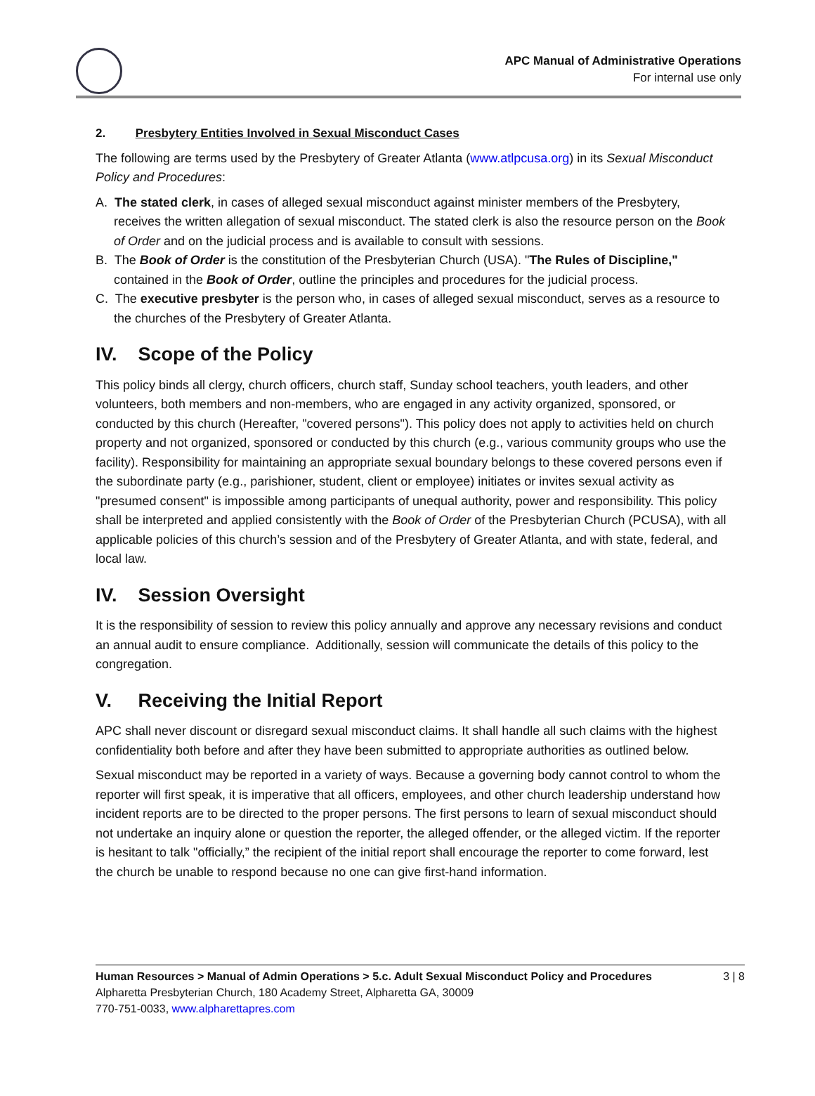APC Manual of Administrative Operations
For internal use only
2. Presbytery Entities Involved in Sexual Misconduct Cases
The following are terms used by the Presbytery of Greater Atlanta (www.atlpcusa.org) in its Sexual Misconduct Policy and Procedures:
A. The stated clerk, in cases of alleged sexual misconduct against minister members of the Presbytery, receives the written allegation of sexual misconduct. The stated clerk is also the resource person on the Book of Order and on the judicial process and is available to consult with sessions.
B. The Book of Order is the constitution of the Presbyterian Church (USA). "The Rules of Discipline," contained in the Book of Order, outline the principles and procedures for the judicial process.
C. The executive presbyter is the person who, in cases of alleged sexual misconduct, serves as a resource to the churches of the Presbytery of Greater Atlanta.
IV. Scope of the Policy
This policy binds all clergy, church officers, church staff, Sunday school teachers, youth leaders, and other volunteers, both members and non-members, who are engaged in any activity organized, sponsored, or conducted by this church (Hereafter, "covered persons"). This policy does not apply to activities held on church property and not organized, sponsored or conducted by this church (e.g., various community groups who use the facility). Responsibility for maintaining an appropriate sexual boundary belongs to these covered persons even if the subordinate party (e.g., parishioner, student, client or employee) initiates or invites sexual activity as "presumed consent" is impossible among participants of unequal authority, power and responsibility. This policy shall be interpreted and applied consistently with the Book of Order of the Presbyterian Church (PCUSA), with all applicable policies of this church’s session and of the Presbytery of Greater Atlanta, and with state, federal, and local law.
IV. Session Oversight
It is the responsibility of session to review this policy annually and approve any necessary revisions and conduct an annual audit to ensure compliance. Additionally, session will communicate the details of this policy to the congregation.
V. Receiving the Initial Report
APC shall never discount or disregard sexual misconduct claims. It shall handle all such claims with the highest confidentiality both before and after they have been submitted to appropriate authorities as outlined below.
Sexual misconduct may be reported in a variety of ways. Because a governing body cannot control to whom the reporter will first speak, it is imperative that all officers, employees, and other church leadership understand how incident reports are to be directed to the proper persons. The first persons to learn of sexual misconduct should not undertake an inquiry alone or question the reporter, the alleged offender, or the alleged victim. If the reporter is hesitant to talk "officially,” the recipient of the initial report shall encourage the reporter to come forward, lest the church be unable to respond because no one can give first-hand information.
Human Resources > Manual of Admin Operations > 5.c. Adult Sexual Misconduct Policy and Procedures 3 | 8
Alpharetta Presbyterian Church, 180 Academy Street, Alpharetta GA, 30009
770-751-0033, www.alpharettapres.com